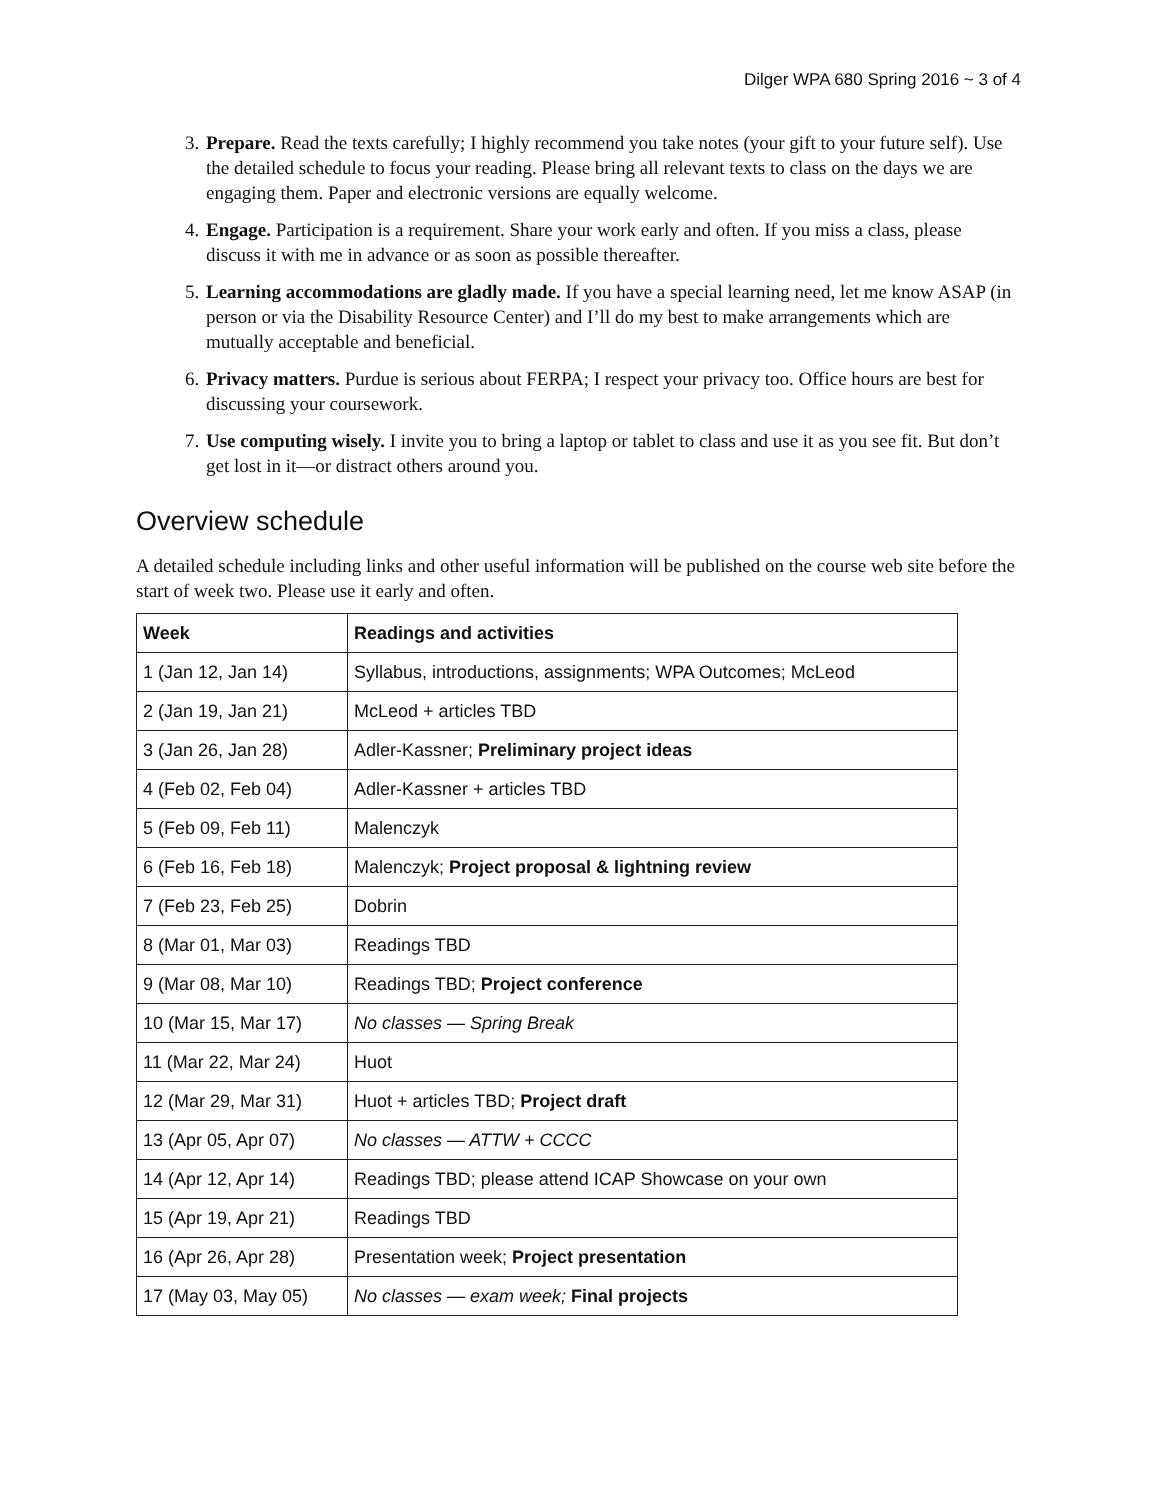Dilger WPA 680 Spring 2016 ~ 3 of 4
3. Prepare. Read the texts carefully; I highly recommend you take notes (your gift to your future self). Use the detailed schedule to focus your reading. Please bring all relevant texts to class on the days we are engaging them. Paper and electronic versions are equally welcome.
4. Engage. Participation is a requirement. Share your work early and often. If you miss a class, please discuss it with me in advance or as soon as possible thereafter.
5. Learning accommodations are gladly made. If you have a special learning need, let me know ASAP (in person or via the Disability Resource Center) and I’ll do my best to make arrangements which are mutually acceptable and beneficial.
6. Privacy matters. Purdue is serious about FERPA; I respect your privacy too. Office hours are best for discussing your coursework.
7. Use computing wisely. I invite you to bring a laptop or tablet to class and use it as you see fit. But don’t get lost in it—or distract others around you.
Overview schedule
A detailed schedule including links and other useful information will be published on the course web site before the start of week two. Please use it early and often.
| Week | Readings and activities |
| --- | --- |
| 1 (Jan 12, Jan 14) | Syllabus, introductions, assignments; WPA Outcomes; McLeod |
| 2 (Jan 19, Jan 21) | McLeod + articles TBD |
| 3 (Jan 26, Jan 28) | Adler-Kassner; Preliminary project ideas |
| 4 (Feb 02, Feb 04) | Adler-Kassner + articles TBD |
| 5 (Feb 09, Feb 11) | Malenczyk |
| 6 (Feb 16, Feb 18) | Malenczyk; Project proposal & lightning review |
| 7 (Feb 23, Feb 25) | Dobrin |
| 8 (Mar 01, Mar 03) | Readings TBD |
| 9 (Mar 08, Mar 10) | Readings TBD; Project conference |
| 10 (Mar 15, Mar 17) | No classes — Spring Break |
| 11 (Mar 22, Mar 24) | Huot |
| 12 (Mar 29, Mar 31) | Huot + articles TBD; Project draft |
| 13 (Apr 05, Apr 07) | No classes — ATTW + CCCC |
| 14 (Apr 12, Apr 14) | Readings TBD; please attend ICAP Showcase on your own |
| 15 (Apr 19, Apr 21) | Readings TBD |
| 16 (Apr 26, Apr 28) | Presentation week; Project presentation |
| 17 (May 03, May 05) | No classes — exam week; Final projects |